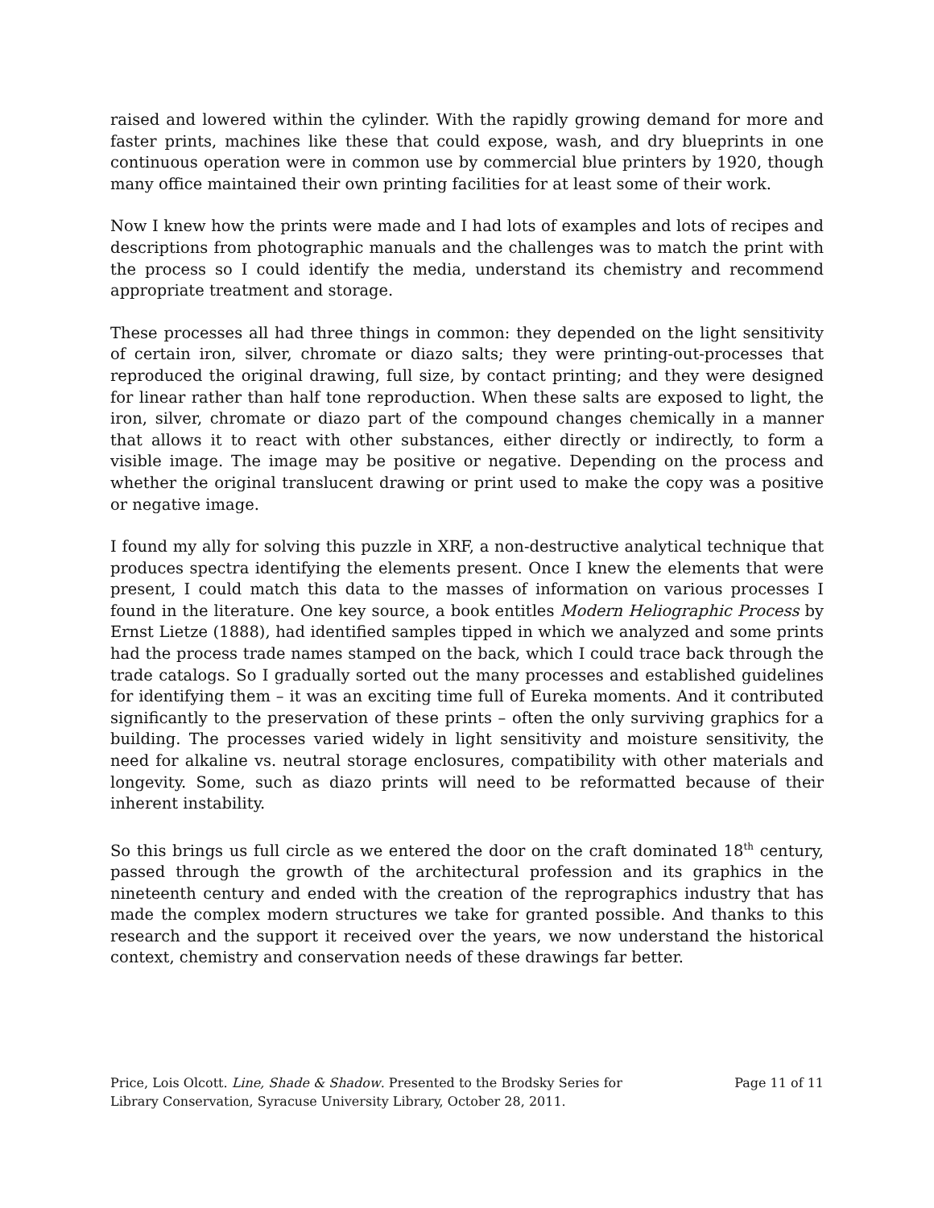raised and lowered within the cylinder. With the rapidly growing demand for more and faster prints, machines like these that could expose, wash, and dry blueprints in one continuous operation were in common use by commercial blue printers by 1920, though many office maintained their own printing facilities for at least some of their work.
Now I knew how the prints were made and I had lots of examples and lots of recipes and descriptions from photographic manuals and the challenges was to match the print with the process so I could identify the media, understand its chemistry and recommend appropriate treatment and storage.
These processes all had three things in common: they depended on the light sensitivity of certain iron, silver, chromate or diazo salts; they were printing-out-processes that reproduced the original drawing, full size, by contact printing; and they were designed for linear rather than half tone reproduction. When these salts are exposed to light, the iron, silver, chromate or diazo part of the compound changes chemically in a manner that allows it to react with other substances, either directly or indirectly, to form a visible image. The image may be positive or negative. Depending on the process and whether the original translucent drawing or print used to make the copy was a positive or negative image.
I found my ally for solving this puzzle in XRF, a non-destructive analytical technique that produces spectra identifying the elements present. Once I knew the elements that were present, I could match this data to the masses of information on various processes I found in the literature. One key source, a book entitles Modern Heliographic Process by Ernst Lietze (1888), had identified samples tipped in which we analyzed and some prints had the process trade names stamped on the back, which I could trace back through the trade catalogs. So I gradually sorted out the many processes and established guidelines for identifying them – it was an exciting time full of Eureka moments. And it contributed significantly to the preservation of these prints – often the only surviving graphics for a building. The processes varied widely in light sensitivity and moisture sensitivity, the need for alkaline vs. neutral storage enclosures, compatibility with other materials and longevity. Some, such as diazo prints will need to be reformatted because of their inherent instability.
So this brings us full circle as we entered the door on the craft dominated 18<sup>th</sup> century, passed through the growth of the architectural profession and its graphics in the nineteenth century and ended with the creation of the reprographics industry that has made the complex modern structures we take for granted possible. And thanks to this research and the support it received over the years, we now understand the historical context, chemistry and conservation needs of these drawings far better.
Price, Lois Olcott. Line, Shade & Shadow. Presented to the Brodsky Series for Library Conservation, Syracuse University Library, October 28, 2011.
Page 11 of 11